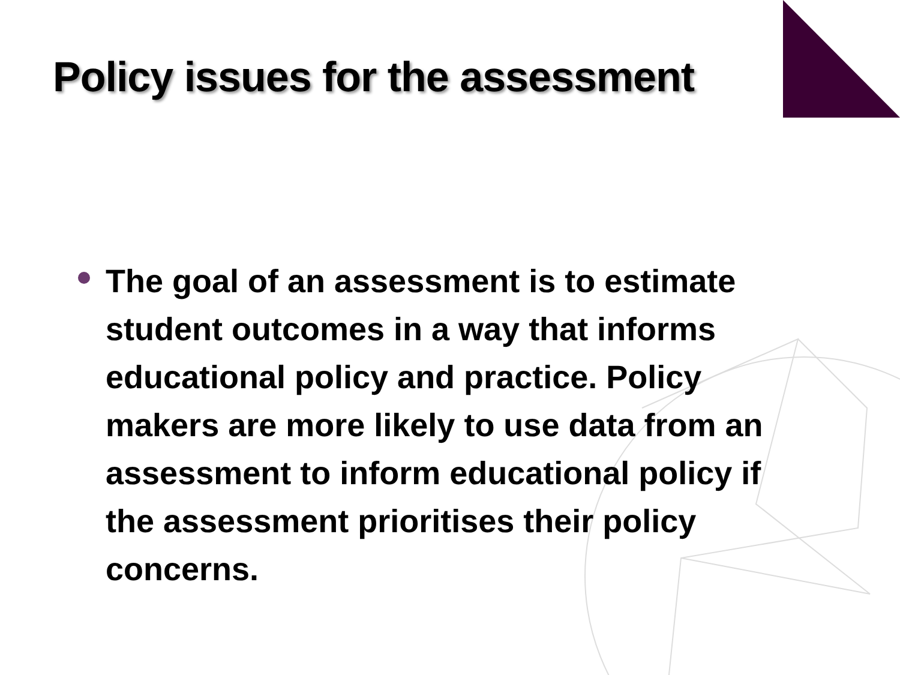Policy issues for the assessment
The goal of an assessment is to estimate student outcomes in a way that informs educational policy and practice. Policy makers are more likely to use data from an assessment to inform educational policy if the assessment prioritises their policy concerns.